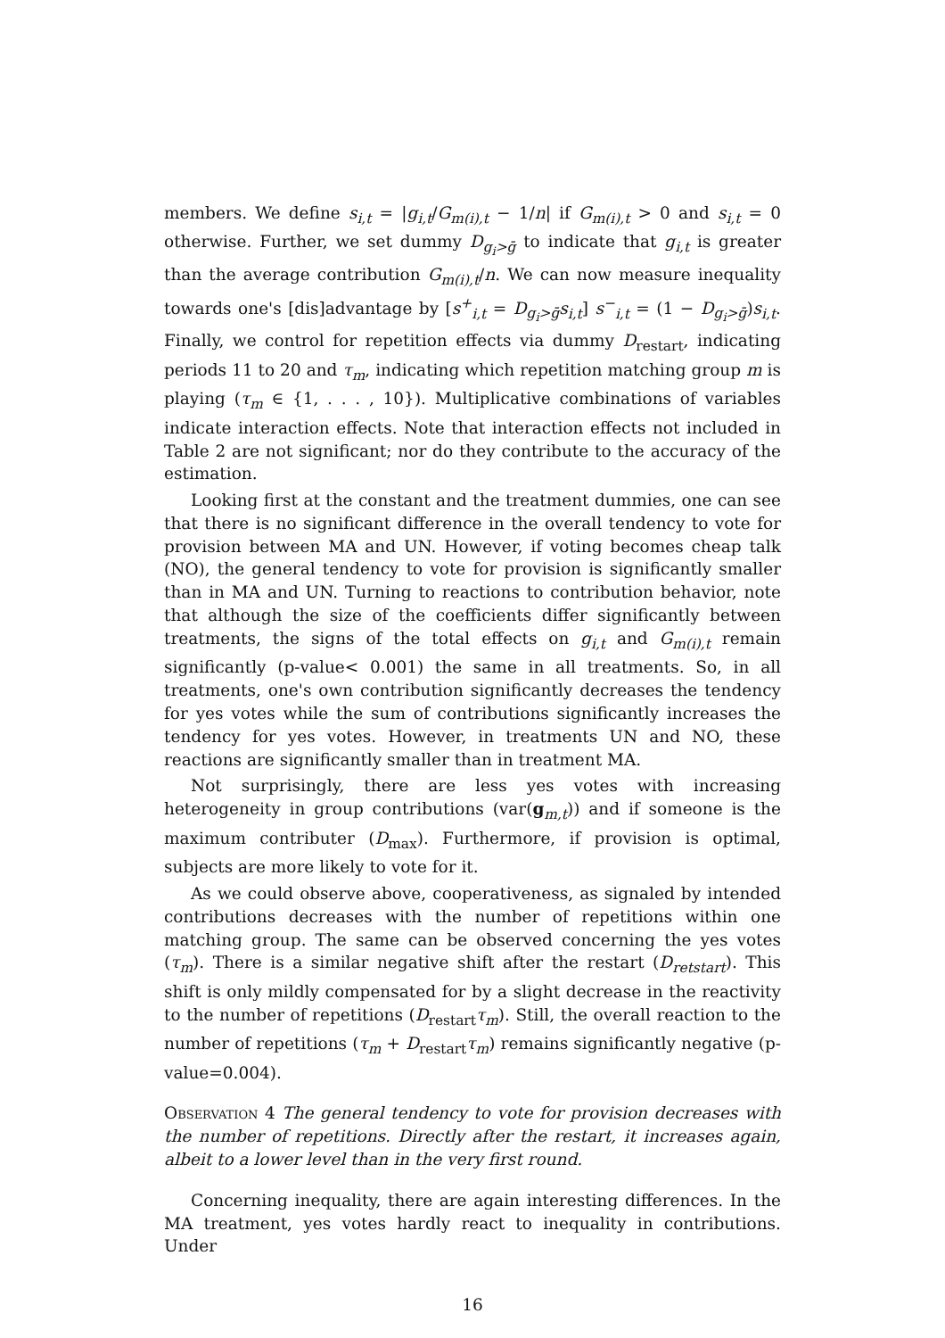members. We define s<sub>i,t</sub> = |g<sub>i,t</sub>/G<sub>m(i),t</sub> − 1/n| if G<sub>m(i),t</sub> > 0 and s<sub>i,t</sub> = 0 otherwise. Further, we set dummy D<sub>g<sub>i</sub>>ḡ</sub> to indicate that g<sub>i,t</sub> is greater than the average contribution G<sub>m(i),t</sub>/n. We can now measure inequality towards one's [dis]advantage by [s<sup>+</sup><sub>i,t</sub> = D<sub>g<sub>i</sub>>ḡ</sub>s<sub>i,t</sub>] s<sup>−</sup><sub>i,t</sub> = (1 − D<sub>g<sub>i</sub>>ḡ</sub>)s<sub>i,t</sub>. Finally, we control for repetition effects via dummy D<sub>restart</sub>, indicating periods 11 to 20 and τ<sub>m</sub>, indicating which repetition matching group m is playing (τ<sub>m</sub> ∈ {1, . . . , 10}). Multiplicative combinations of variables indicate interaction effects. Note that interaction effects not included in Table 2 are not significant; nor do they contribute to the accuracy of the estimation.
Looking first at the constant and the treatment dummies, one can see that there is no significant difference in the overall tendency to vote for provision between MA and UN. However, if voting becomes cheap talk (NO), the general tendency to vote for provision is significantly smaller than in MA and UN. Turning to reactions to contribution behavior, note that although the size of the coefficients differ significantly between treatments, the signs of the total effects on g<sub>i,t</sub> and G<sub>m(i),t</sub> remain significantly (p-value< 0.001) the same in all treatments. So, in all treatments, one's own contribution significantly decreases the tendency for yes votes while the sum of contributions significantly increases the tendency for yes votes. However, in treatments UN and NO, these reactions are significantly smaller than in treatment MA.
Not surprisingly, there are less yes votes with increasing heterogeneity in group contributions (var(g<sub>m,t</sub>)) and if someone is the maximum contributer (D<sub>max</sub>). Furthermore, if provision is optimal, subjects are more likely to vote for it.
As we could observe above, cooperativeness, as signaled by intended contributions decreases with the number of repetitions within one matching group. The same can be observed concerning the yes votes (τ<sub>m</sub>). There is a similar negative shift after the restart (D<sub>retstart</sub>). This shift is only mildly compensated for by a slight decrease in the reactivity to the number of repetitions (D<sub>restart</sub>τ<sub>m</sub>). Still, the overall reaction to the number of repetitions (τ<sub>m</sub> + D<sub>restart</sub>τ<sub>m</sub>) remains significantly negative (p-value=0.004).
Observation 4 The general tendency to vote for provision decreases with the number of repetitions. Directly after the restart, it increases again, albeit to a lower level than in the very first round.
Concerning inequality, there are again interesting differences. In the MA treatment, yes votes hardly react to inequality in contributions. Under
16